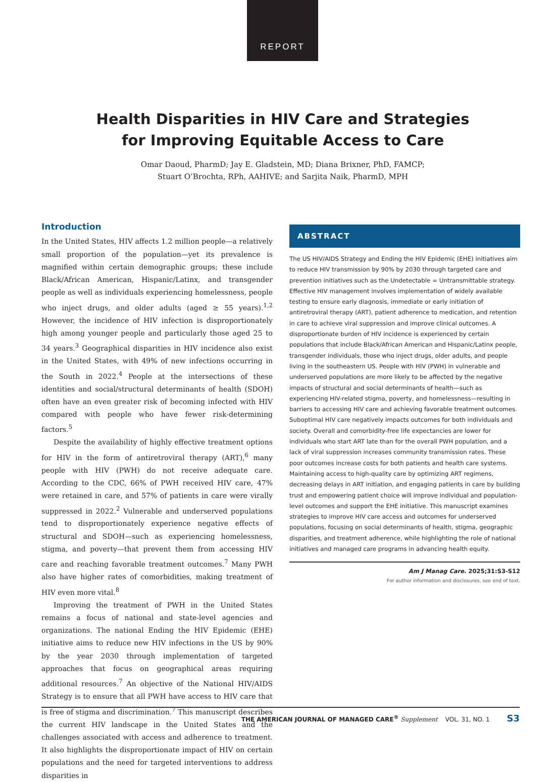REPORT
Health Disparities in HIV Care and Strategies
for Improving Equitable Access to Care
Omar Daoud, PharmD; Jay E. Gladstein, MD; Diana Brixner, PhD, FAMCP;
Stuart O’Brochta, RPh, AAHIVE; and Sarjita Naik, PharmD, MPH
Introduction
In the United States, HIV affects 1.2 million people—a relatively small proportion of the population—yet its prevalence is magnified within certain demographic groups; these include Black/African American, Hispanic/Latinx, and transgender people as well as individuals experiencing homelessness, people who inject drugs, and older adults (aged ≥ 55 years).<sup>1,2</sup> However, the incidence of HIV infection is disproportionately high among younger people and particularly those aged 25 to 34 years.<sup>3</sup> Geographical disparities in HIV incidence also exist in the United States, with 49% of new infections occurring in the South in 2022.<sup>4</sup> People at the intersections of these identities and social/structural determinants of health (SDOH) often have an even greater risk of becoming infected with HIV compared with people who have fewer risk-determining factors.<sup>5</sup>
Despite the availability of highly effective treatment options for HIV in the form of antiretroviral therapy (ART),<sup>6</sup> many people with HIV (PWH) do not receive adequate care. According to the CDC, 66% of PWH received HIV care, 47% were retained in care, and 57% of patients in care were virally suppressed in 2022.<sup>2</sup> Vulnerable and underserved populations tend to disproportionately experience negative effects of structural and SDOH—such as experiencing homelessness, stigma, and poverty—that prevent them from accessing HIV care and reaching favorable treatment outcomes.<sup>7</sup> Many PWH also have higher rates of comorbidities, making treatment of HIV even more vital.<sup>8</sup>
Improving the treatment of PWH in the United States remains a focus of national and state-level agencies and organizations. The national Ending the HIV Epidemic (EHE) initiative aims to reduce new HIV infections in the US by 90% by the year 2030 through implementation of targeted approaches that focus on geographical areas requiring additional resources.<sup>7</sup> An objective of the National HIV/AIDS Strategy is to ensure that all PWH have access to HIV care that is free of stigma and discrimination.<sup>7</sup> This manuscript describes the current HIV landscape in the United States and the challenges associated with access and adherence to treatment. It also highlights the disproportionate impact of HIV on certain populations and the need for targeted interventions to address disparities in
ABSTRACT
The US HIV/AIDS Strategy and Ending the HIV Epidemic (EHE) initiatives aim to reduce HIV transmission by 90% by 2030 through targeted care and prevention initiatives such as the Undetectable = Untransmittable strategy. Effective HIV management involves implementation of widely available testing to ensure early diagnosis, immediate or early initiation of antiretroviral therapy (ART), patient adherence to medication, and retention in care to achieve viral suppression and improve clinical outcomes. A disproportionate burden of HIV incidence is experienced by certain populations that include Black/African American and Hispanic/Latinx people, transgender individuals, those who inject drugs, older adults, and people living in the southeastern US. People with HIV (PWH) in vulnerable and underserved populations are more likely to be affected by the negative impacts of structural and social determinants of health—such as experiencing HIV-related stigma, poverty, and homelessness—resulting in barriers to accessing HIV care and achieving favorable treatment outcomes. Suboptimal HIV care negatively impacts outcomes for both individuals and society. Overall and comorbidity-free life expectancies are lower for individuals who start ART late than for the overall PWH population, and a lack of viral suppression increases community transmission rates. These poor outcomes increase costs for both patients and health care systems. Maintaining access to high-quality care by optimizing ART regimens, decreasing delays in ART initiation, and engaging patients in care by building trust and empowering patient choice will improve individual and population-level outcomes and support the EHE initiative. This manuscript examines strategies to improve HIV care access and outcomes for underserved populations, focusing on social determinants of health, stigma, geographic disparities, and treatment adherence, while highlighting the role of national initiatives and managed care programs in advancing health equity.
Am J Manag Care. 2025;31:S3-S12
For author information and disclosures, see end of text.
THE AMERICAN JOURNAL OF MANAGED CARE<sup>®</sup> Supplement VOL. 31, NO. 1 S3